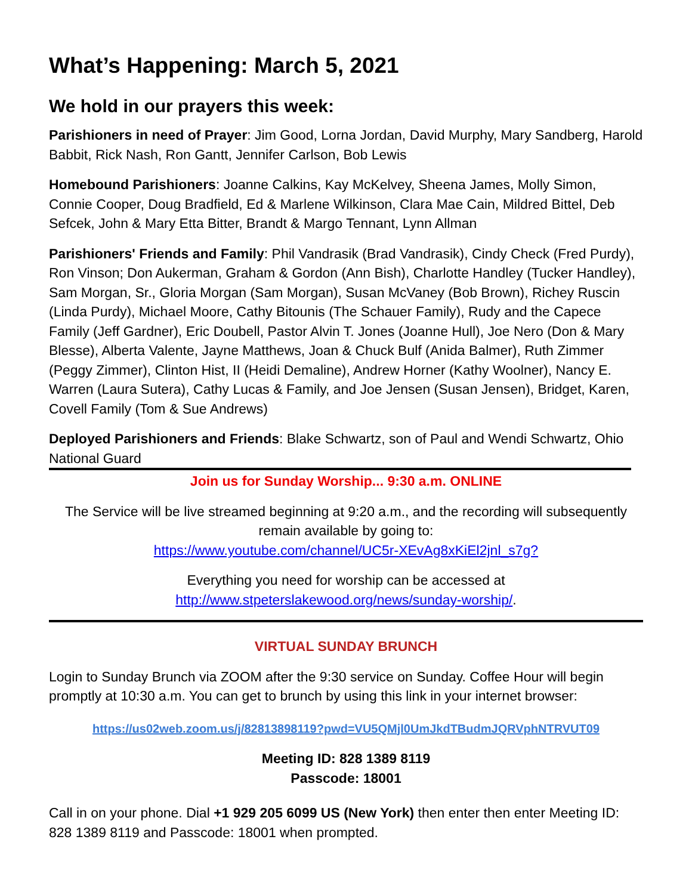What’s Happening: March 5, 2021
We hold in our prayers this week:
Parishioners in need of Prayer: Jim Good, Lorna Jordan, David Murphy, Mary Sandberg, Harold Babbit, Rick Nash, Ron Gantt, Jennifer Carlson, Bob Lewis
Homebound Parishioners: Joanne Calkins, Kay McKelvey, Sheena James, Molly Simon, Connie Cooper, Doug Bradfield, Ed & Marlene Wilkinson, Clara Mae Cain, Mildred Bittel, Deb Sefcek, John & Mary Etta Bitter, Brandt & Margo Tennant, Lynn Allman
Parishioners' Friends and Family: Phil Vandrasik (Brad Vandrasik), Cindy Check (Fred Purdy), Ron Vinson; Don Aukerman, Graham & Gordon (Ann Bish), Charlotte Handley (Tucker Handley), Sam Morgan, Sr., Gloria Morgan (Sam Morgan), Susan McVaney (Bob Brown), Richey Ruscin (Linda Purdy), Michael Moore, Cathy Bitounis (The Schauer Family), Rudy and the Capece Family (Jeff Gardner), Eric Doubell, Pastor Alvin T. Jones (Joanne Hull), Joe Nero (Don & Mary Blesse), Alberta Valente, Jayne Matthews, Joan & Chuck Bulf (Anida Balmer), Ruth Zimmer (Peggy Zimmer), Clinton Hist, II (Heidi Demaline), Andrew Horner (Kathy Woolner), Nancy E. Warren (Laura Sutera), Cathy Lucas & Family, and Joe Jensen (Susan Jensen), Bridget, Karen, Covell Family (Tom & Sue Andrews)
Deployed Parishioners and Friends: Blake Schwartz, son of Paul and Wendi Schwartz, Ohio National Guard
Join us for Sunday Worship... 9:30 a.m. ONLINE
The Service will be live streamed beginning at 9:20 a.m., and the recording will subsequently remain available by going to:
https://www.youtube.com/channel/UC5r-XEvAg8xKiEl2jnl_s7g?
Everything you need for worship can be accessed at
http://www.stpeterslakewood.org/news/sunday-worship/.
VIRTUAL SUNDAY BRUNCH
Login to Sunday Brunch via ZOOM after the 9:30 service on Sunday. Coffee Hour will begin promptly at 10:30 a.m. You can get to brunch by using this link in your internet browser:
https://us02web.zoom.us/j/82813898119?pwd=VU5QMjl0UmJkdTBudmJQRVphNTRVUT09
Meeting ID: 828 1389 8119
Passcode: 18001
Call in on your phone. Dial +1 929 205 6099 US (New York) then enter then enter Meeting ID: 828 1389 8119 and Passcode: 18001 when prompted.